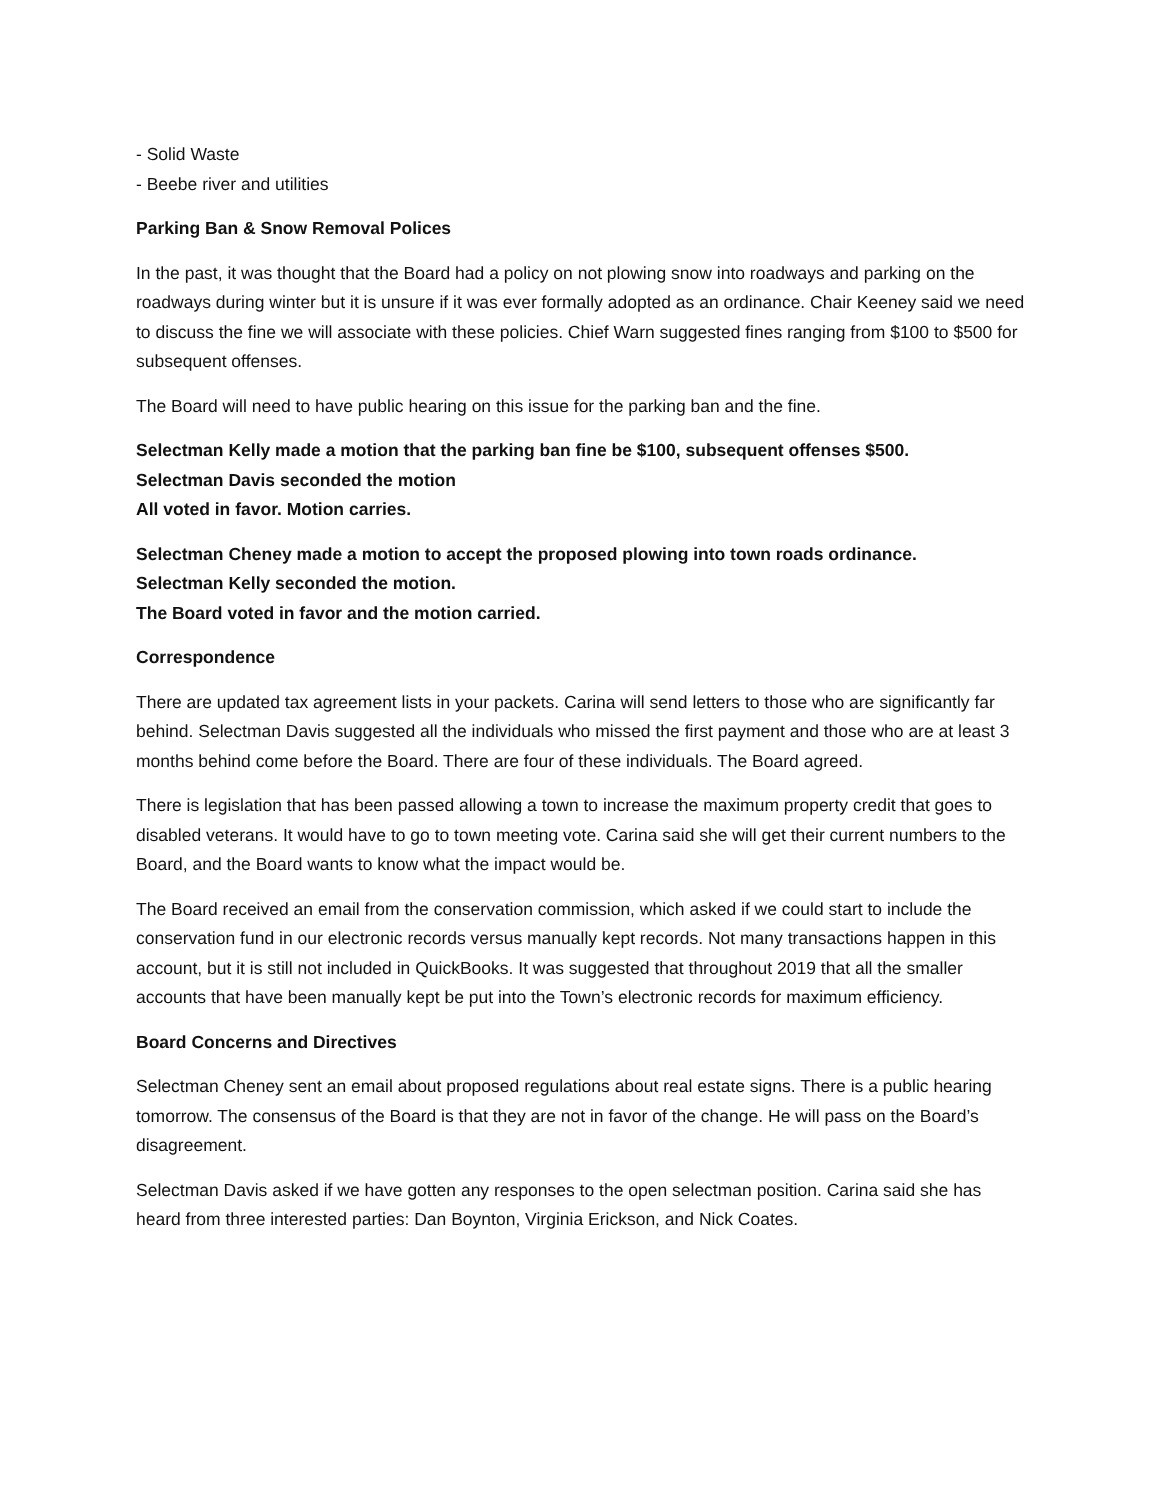- Solid Waste
- Beebe river and utilities
Parking Ban & Snow Removal Polices
In the past, it was thought that the Board had a policy on not plowing snow into roadways and parking on the roadways during winter but it is unsure if it was ever formally adopted as an ordinance. Chair Keeney said we need to discuss the fine we will associate with these policies. Chief Warn suggested fines ranging from $100 to $500 for subsequent offenses.
The Board will need to have public hearing on this issue for the parking ban and the fine.
Selectman Kelly made a motion that the parking ban fine be $100, subsequent offenses $500.
Selectman Davis seconded the motion
All voted in favor. Motion carries.
Selectman Cheney made a motion to accept the proposed plowing into town roads ordinance.
Selectman Kelly seconded the motion.
The Board voted in favor and the motion carried.
Correspondence
There are updated tax agreement lists in your packets. Carina will send letters to those who are significantly far behind. Selectman Davis suggested all the individuals who missed the first payment and those who are at least 3 months behind come before the Board. There are four of these individuals. The Board agreed.
There is legislation that has been passed allowing a town to increase the maximum property credit that goes to disabled veterans. It would have to go to town meeting vote. Carina said she will get their current numbers to the Board, and the Board wants to know what the impact would be.
The Board received an email from the conservation commission, which asked if we could start to include the conservation fund in our electronic records versus manually kept records. Not many transactions happen in this account, but it is still not included in QuickBooks. It was suggested that throughout 2019 that all the smaller accounts that have been manually kept be put into the Town’s electronic records for maximum efficiency.
Board Concerns and Directives
Selectman Cheney sent an email about proposed regulations about real estate signs. There is a public hearing tomorrow. The consensus of the Board is that they are not in favor of the change. He will pass on the Board’s disagreement.
Selectman Davis asked if we have gotten any responses to the open selectman position. Carina said she has heard from three interested parties: Dan Boynton, Virginia Erickson, and Nick Coates.